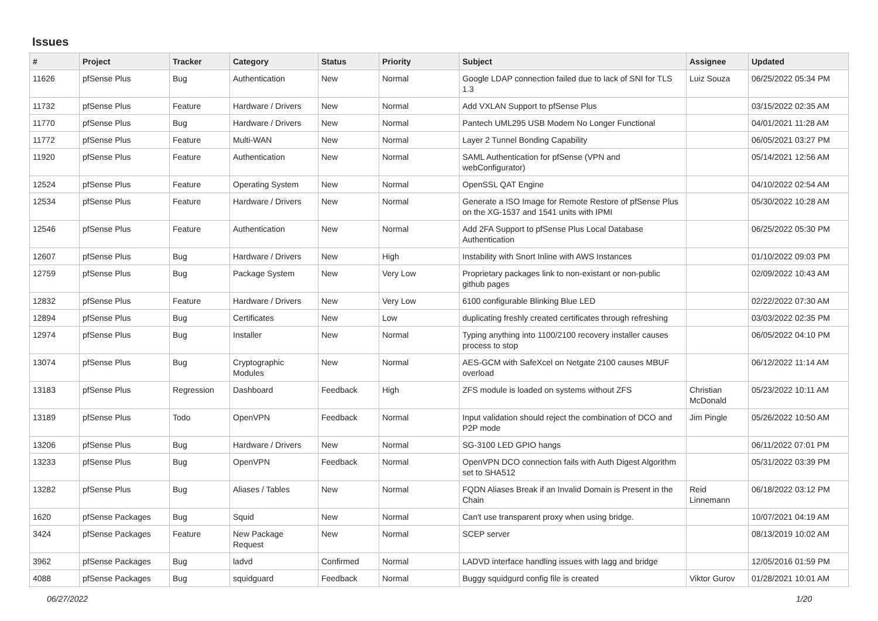Issues
| # | Project | Tracker | Category | Status | Priority | Subject | Assignee | Updated |
| --- | --- | --- | --- | --- | --- | --- | --- | --- |
| 11626 | pfSense Plus | Bug | Authentication | New | Normal | Google LDAP connection failed due to lack of SNI for TLS 1.3 | Luiz Souza | 06/25/2022 05:34 PM |
| 11732 | pfSense Plus | Feature | Hardware / Drivers | New | Normal | Add VXLAN Support to pfSense Plus | | 03/15/2022 02:35 AM |
| 11770 | pfSense Plus | Bug | Hardware / Drivers | New | Normal | Pantech UML295 USB Modem No Longer Functional | | 04/01/2021 11:28 AM |
| 11772 | pfSense Plus | Feature | Multi-WAN | New | Normal | Layer 2 Tunnel Bonding Capability | | 06/05/2021 03:27 PM |
| 11920 | pfSense Plus | Feature | Authentication | New | Normal | SAML Authentication for pfSense (VPN and webConfigurator) | | 05/14/2021 12:56 AM |
| 12524 | pfSense Plus | Feature | Operating System | New | Normal | OpenSSL QAT Engine | | 04/10/2022 02:54 AM |
| 12534 | pfSense Plus | Feature | Hardware / Drivers | New | Normal | Generate a ISO Image for Remote Restore of pfSense Plus on the XG-1537 and 1541 units with IPMI | | 05/30/2022 10:28 AM |
| 12546 | pfSense Plus | Feature | Authentication | New | Normal | Add 2FA Support to pfSense Plus Local Database Authentication | | 06/25/2022 05:30 PM |
| 12607 | pfSense Plus | Bug | Hardware / Drivers | New | High | Instability with Snort Inline with AWS Instances | | 01/10/2022 09:03 PM |
| 12759 | pfSense Plus | Bug | Package System | New | Very Low | Proprietary packages link to non-existant or non-public github pages | | 02/09/2022 10:43 AM |
| 12832 | pfSense Plus | Feature | Hardware / Drivers | New | Very Low | 6100 configurable Blinking Blue LED | | 02/22/2022 07:30 AM |
| 12894 | pfSense Plus | Bug | Certificates | New | Low | duplicating freshly created certificates through refreshing | | 03/03/2022 02:35 PM |
| 12974 | pfSense Plus | Bug | Installer | New | Normal | Typing anything into 1100/2100 recovery installer causes process to stop | | 06/05/2022 04:10 PM |
| 13074 | pfSense Plus | Bug | Cryptographic Modules | New | Normal | AES-GCM with SafeXcel on Netgate 2100 causes MBUF overload | | 06/12/2022 11:14 AM |
| 13183 | pfSense Plus | Regression | Dashboard | Feedback | High | ZFS module is loaded on systems without ZFS | Christian McDonald | 05/23/2022 10:11 AM |
| 13189 | pfSense Plus | Todo | OpenVPN | Feedback | Normal | Input validation should reject the combination of DCO and P2P mode | Jim Pingle | 05/26/2022 10:50 AM |
| 13206 | pfSense Plus | Bug | Hardware / Drivers | New | Normal | SG-3100 LED GPIO hangs | | 06/11/2022 07:01 PM |
| 13233 | pfSense Plus | Bug | OpenVPN | Feedback | Normal | OpenVPN DCO connection fails with Auth Digest Algorithm set to SHA512 | | 05/31/2022 03:39 PM |
| 13282 | pfSense Plus | Bug | Aliases / Tables | New | Normal | FQDN Aliases Break if an Invalid Domain is Present in the Chain | Reid Linnemann | 06/18/2022 03:12 PM |
| 1620 | pfSense Packages | Bug | Squid | New | Normal | Can't use transparent proxy when using bridge. | | 10/07/2021 04:19 AM |
| 3424 | pfSense Packages | Feature | New Package Request | New | Normal | SCEP server | | 08/13/2019 10:02 AM |
| 3962 | pfSense Packages | Bug | ladvd | Confirmed | Normal | LADVD interface handling issues with lagg and bridge | | 12/05/2016 01:59 PM |
| 4088 | pfSense Packages | Bug | squidguard | Feedback | Normal | Buggy squidgurd config file is created | Viktor Gurov | 01/28/2021 10:01 AM |
06/27/2022 1/20